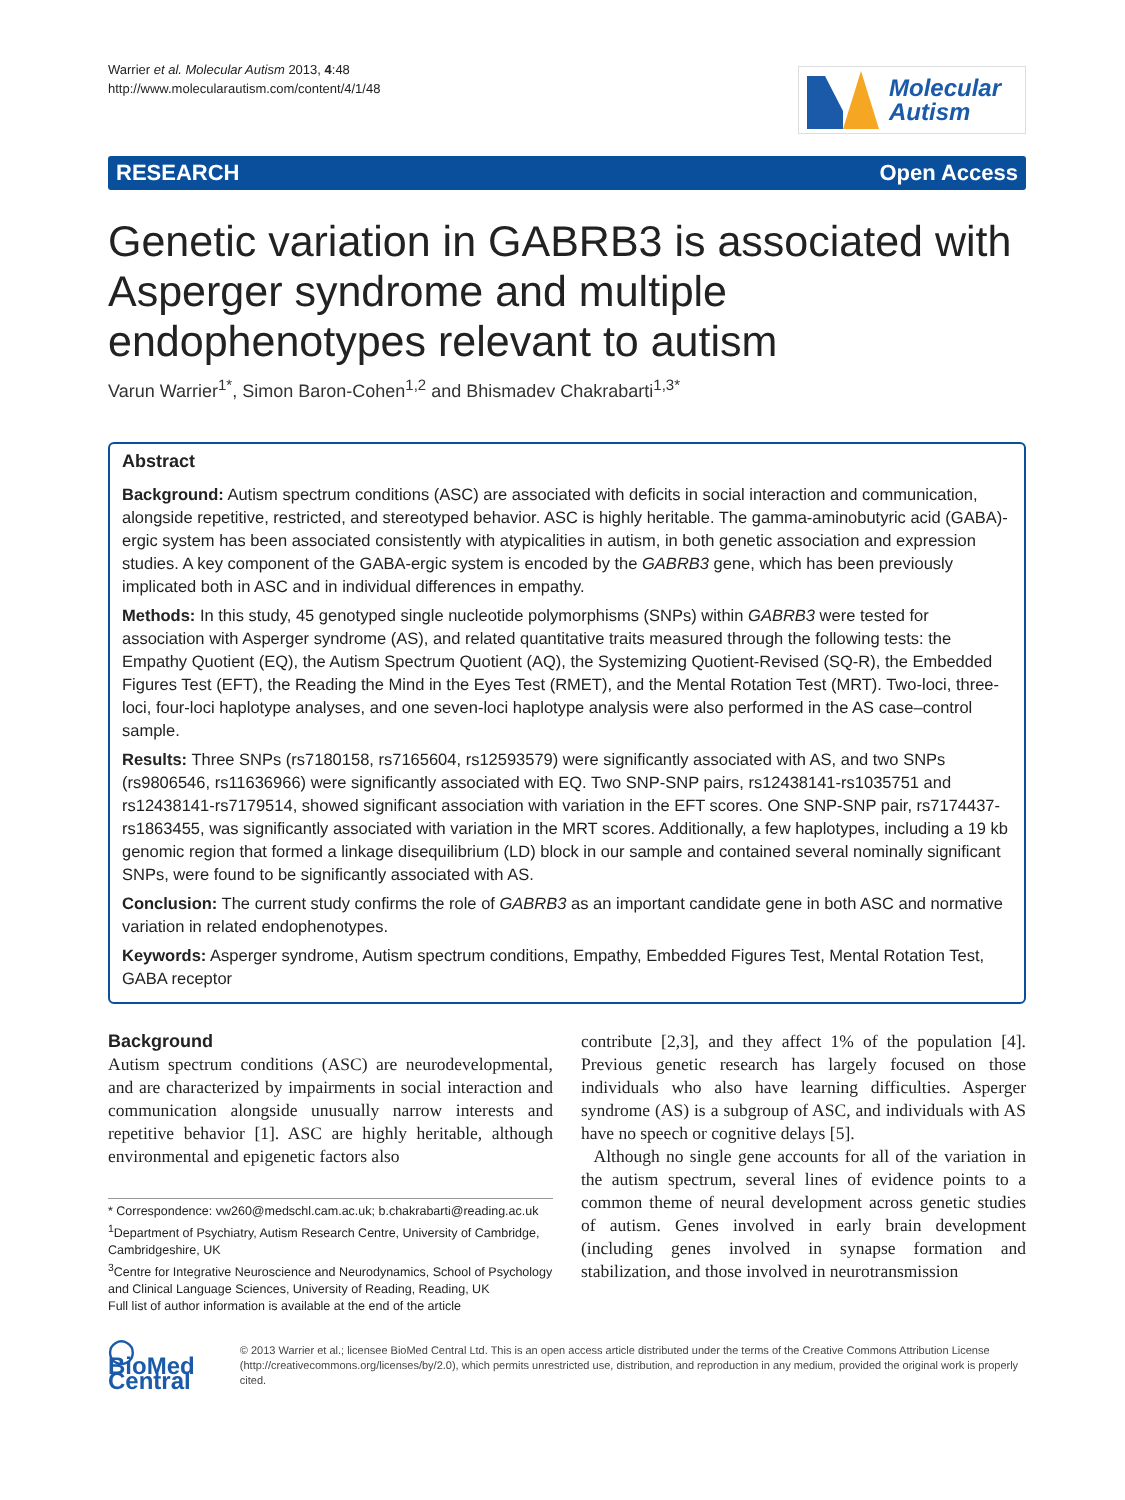Warrier et al. Molecular Autism 2013, 4:48
http://www.molecularautism.com/content/4/1/48
Molecular
Autism
RESEARCH Open Access
Genetic variation in GABRB3 is associated with Asperger syndrome and multiple endophenotypes relevant to autism
Varun Warrier<sup>1*</sup>, Simon Baron-Cohen<sup>1,2</sup> and Bhismadev Chakrabarti<sup>1,3*</sup>
Abstract
Background: Autism spectrum conditions (ASC) are associated with deficits in social interaction and communication, alongside repetitive, restricted, and stereotyped behavior. ASC is highly heritable. The gamma-aminobutyric acid (GABA)-ergic system has been associated consistently with atypicalities in autism, in both genetic association and expression studies. A key component of the GABA-ergic system is encoded by the GABRB3 gene, which has been previously implicated both in ASC and in individual differences in empathy.
Methods: In this study, 45 genotyped single nucleotide polymorphisms (SNPs) within GABRB3 were tested for association with Asperger syndrome (AS), and related quantitative traits measured through the following tests: the Empathy Quotient (EQ), the Autism Spectrum Quotient (AQ), the Systemizing Quotient-Revised (SQ-R), the Embedded Figures Test (EFT), the Reading the Mind in the Eyes Test (RMET), and the Mental Rotation Test (MRT). Two-loci, three-loci, four-loci haplotype analyses, and one seven-loci haplotype analysis were also performed in the AS case–control sample.
Results: Three SNPs (rs7180158, rs7165604, rs12593579) were significantly associated with AS, and two SNPs (rs9806546, rs11636966) were significantly associated with EQ. Two SNP-SNP pairs, rs12438141-rs1035751 and rs12438141-rs7179514, showed significant association with variation in the EFT scores. One SNP-SNP pair, rs7174437-rs1863455, was significantly associated with variation in the MRT scores. Additionally, a few haplotypes, including a 19 kb genomic region that formed a linkage disequilibrium (LD) block in our sample and contained several nominally significant SNPs, were found to be significantly associated with AS.
Conclusion: The current study confirms the role of GABRB3 as an important candidate gene in both ASC and normative variation in related endophenotypes.
Keywords: Asperger syndrome, Autism spectrum conditions, Empathy, Embedded Figures Test, Mental Rotation Test, GABA receptor
Background
Autism spectrum conditions (ASC) are neurodevelopmental, and are characterized by impairments in social interaction and communication alongside unusually narrow interests and repetitive behavior [1]. ASC are highly heritable, although environmental and epigenetic factors also
* Correspondence: vw260@medschl.cam.ac.uk; b.chakrabarti@reading.ac.uk
<sup>1</sup> Department of Psychiatry, Autism Research Centre, University of Cambridge, Cambridgeshire, UK
<sup>3</sup> Centre for Integrative Neuroscience and Neurodynamics, School of Psychology and Clinical Language Sciences, University of Reading, Reading, UK
Full list of author information is available at the end of the article
contribute [2,3], and they affect 1% of the population [4]. Previous genetic research has largely focused on those individuals who also have learning difficulties. Asperger syndrome (AS) is a subgroup of ASC, and individuals with AS have no speech or cognitive delays [5].
Although no single gene accounts for all of the variation in the autism spectrum, several lines of evidence points to a common theme of neural development across genetic studies of autism. Genes involved in early brain development (including genes involved in synapse formation and stabilization, and those involved in neurotransmission
◯ BioMed Central
© 2013 Warrier et al.; licensee BioMed Central Ltd. This is an open access article distributed under the terms of the Creative Commons Attribution License (http://creativecommons.org/licenses/by/2.0), which permits unrestricted use, distribution, and reproduction in any medium, provided the original work is properly cited.